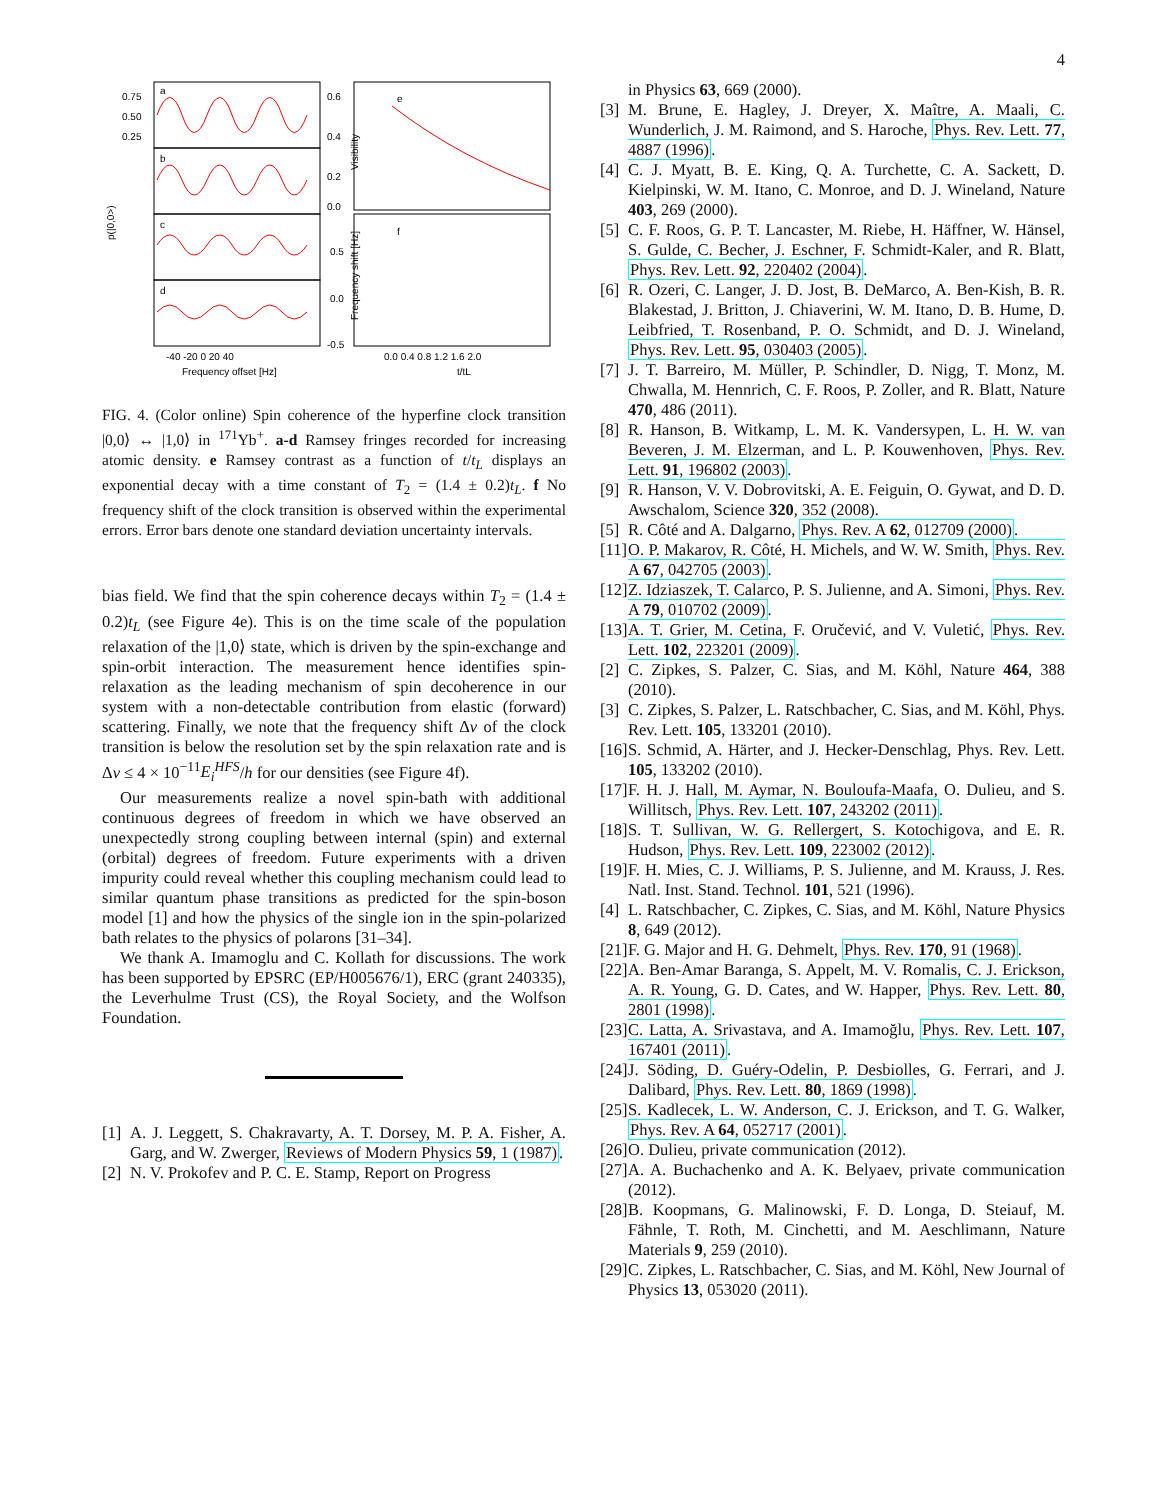4
a
b
c
d
e
f
0.75
0.50
0.25
-40 -20 0 20 40
Frequency offset [Hz]
0.6
0.4
0.2
0.0
0.5
0.0
-0.5
0.0 0.4 0.8 1.2 1.6 2.0
t/tL
p(|0,0>)
Visibility
Frequency shift [Hz]
FIG. 4. (Color online) Spin coherence of the hyperfine clock transition |0,0⟩ ↔ |1,0⟩ in <sup>171</sup>Yb<sup>+</sup>. a-d Ramsey fringes recorded for increasing atomic density. e Ramsey contrast as a function of t/t<sub>L</sub> displays an exponential decay with a time constant of T<sub>2</sub> = (1.4 ± 0.2)t<sub>L</sub>. f No frequency shift of the clock transition is observed within the experimental errors. Error bars denote one standard deviation uncertainty intervals.
bias field. We find that the spin coherence decays within T<sub>2</sub> = (1.4 ± 0.2)t<sub>L</sub> (see Figure 4e). This is on the time scale of the population relaxation of the |1,0⟩ state, which is driven by the spin-exchange and spin-orbit interaction. The measurement hence identifies spin-relaxation as the leading mechanism of spin decoherence in our system with a non-detectable contribution from elastic (forward) scattering. Finally, we note that the frequency shift Δν of the clock transition is below the resolution set by the spin relaxation rate and is Δν ≤ 4 × 10<sup>−11</sup>E<sub>i</sub><sup>HFS</sup>/h for our densities (see Figure 4f).
Our measurements realize a novel spin-bath with additional continuous degrees of freedom in which we have observed an unexpectedly strong coupling between internal (spin) and external (orbital) degrees of freedom. Future experiments with a driven impurity could reveal whether this coupling mechanism could lead to similar quantum phase transitions as predicted for the spin-boson model [1] and how the physics of the single ion in the spin-polarized bath relates to the physics of polarons [31–34].
We thank A. Imamoglu and C. Kollath for discussions. The work has been supported by EPSRC (EP/H005676/1), ERC (grant 240335), the Leverhulme Trust (CS), the Royal Society, and the Wolfson Foundation.
[1] A. J. Leggett, S. Chakravarty, A. T. Dorsey, M. P. A. Fisher, A. Garg, and W. Zwerger, Reviews of Modern Physics 59, 1 (1987).
[2] N. V. Prokofev and P. C. E. Stamp, Report on Progress
in Physics 63, 669 (2000).
[3] M. Brune, E. Hagley, J. Dreyer, X. Maître, A. Maali, C. Wunderlich, J. M. Raimond, and S. Haroche, Phys. Rev. Lett. 77, 4887 (1996).
[4] C. J. Myatt, B. E. King, Q. A. Turchette, C. A. Sackett, D. Kielpinski, W. M. Itano, C. Monroe, and D. J. Wineland, Nature 403, 269 (2000).
[5] C. F. Roos, G. P. T. Lancaster, M. Riebe, H. Häffner, W. Hänsel, S. Gulde, C. Becher, J. Eschner, F. Schmidt-Kaler, and R. Blatt, Phys. Rev. Lett. 92, 220402 (2004).
[6] R. Ozeri, C. Langer, J. D. Jost, B. DeMarco, A. Ben-Kish, B. R. Blakestad, J. Britton, J. Chiaverini, W. M. Itano, D. B. Hume, D. Leibfried, T. Rosenband, P. O. Schmidt, and D. J. Wineland, Phys. Rev. Lett. 95, 030403 (2005).
[7] J. T. Barreiro, M. Müller, P. Schindler, D. Nigg, T. Monz, M. Chwalla, M. Hennrich, C. F. Roos, P. Zoller, and R. Blatt, Nature 470, 486 (2011).
[8] R. Hanson, B. Witkamp, L. M. K. Vandersypen, L. H. W. van Beveren, J. M. Elzerman, and L. P. Kouwenhoven, Phys. Rev. Lett. 91, 196802 (2003).
[9] R. Hanson, V. V. Dobrovitski, A. E. Feiguin, O. Gywat, and D. D. Awschalom, Science 320, 352 (2008).
[5] R. Côté and A. Dalgarno, Phys. Rev. A 62, 012709 (2000).
[11] O. P. Makarov, R. Côté, H. Michels, and W. W. Smith, Phys. Rev. A 67, 042705 (2003).
[12] Z. Idziaszek, T. Calarco, P. S. Julienne, and A. Simoni, Phys. Rev. A 79, 010702 (2009).
[13] A. T. Grier, M. Cetina, F. Oručević, and V. Vuletić, Phys. Rev. Lett. 102, 223201 (2009).
[2] C. Zipkes, S. Palzer, C. Sias, and M. Köhl, Nature 464, 388 (2010).
[3] C. Zipkes, S. Palzer, L. Ratschbacher, C. Sias, and M. Köhl, Phys. Rev. Lett. 105, 133201 (2010).
[16] S. Schmid, A. Härter, and J. Hecker-Denschlag, Phys. Rev. Lett. 105, 133202 (2010).
[17] F. H. J. Hall, M. Aymar, N. Bouloufa-Maafa, O. Dulieu, and S. Willitsch, Phys. Rev. Lett. 107, 243202 (2011).
[18] S. T. Sullivan, W. G. Rellergert, S. Kotochigova, and E. R. Hudson, Phys. Rev. Lett. 109, 223002 (2012).
[19] F. H. Mies, C. J. Williams, P. S. Julienne, and M. Krauss, J. Res. Natl. Inst. Stand. Technol. 101, 521 (1996).
[4] L. Ratschbacher, C. Zipkes, C. Sias, and M. Köhl, Nature Physics 8, 649 (2012).
[21] F. G. Major and H. G. Dehmelt, Phys. Rev. 170, 91 (1968).
[22] A. Ben-Amar Baranga, S. Appelt, M. V. Romalis, C. J. Erickson, A. R. Young, G. D. Cates, and W. Happer, Phys. Rev. Lett. 80, 2801 (1998).
[23] C. Latta, A. Srivastava, and A. Imamoğlu, Phys. Rev. Lett. 107, 167401 (2011).
[24] J. Söding, D. Guéry-Odelin, P. Desbiolles, G. Ferrari, and J. Dalibard, Phys. Rev. Lett. 80, 1869 (1998).
[25] S. Kadlecek, L. W. Anderson, C. J. Erickson, and T. G. Walker, Phys. Rev. A 64, 052717 (2001).
[26] O. Dulieu, private communication (2012).
[27] A. A. Buchachenko and A. K. Belyaev, private communication (2012).
[28] B. Koopmans, G. Malinowski, F. D. Longa, D. Steiauf, M. Fähnle, T. Roth, M. Cinchetti, and M. Aeschlimann, Nature Materials 9, 259 (2010).
[29] C. Zipkes, L. Ratschbacher, C. Sias, and M. Köhl, New Journal of Physics 13, 053020 (2011).